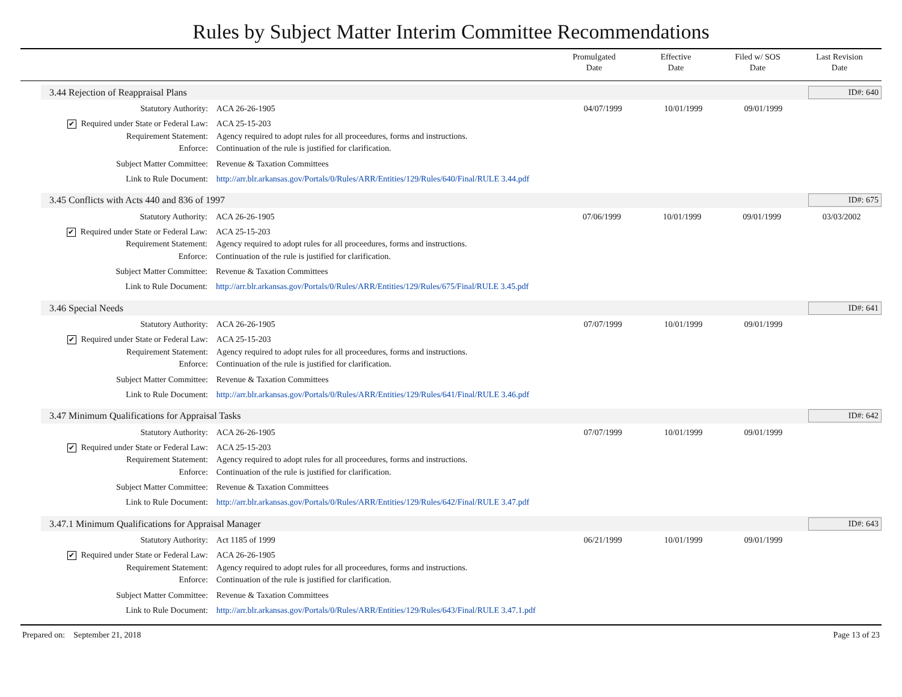Rules by Subject Matter Interim Committee Recommendations
Promulgated
Date
Effective
Date
Filed w/ SOS
Date
Last Revision
Date
3.44 Rejection of Reappraisal Plans ID#: 640
| Statutory Authority: | ACA 26-26-1905 | 04/07/1999 | 10/01/1999 | 09/01/1999 | |
| ✔ Required under State or Federal Law: | ACA 25-15-203 | | | | |
| Requirement Statement: | Agency required to adopt rules for all proceedures, forms and instructions. | | | | |
| Enforce: | Continuation of the rule is justified for clarification. | | | | |
| Subject Matter Committee: | Revenue & Taxation Committees | | | | |
| Link to Rule Document: | http://arr.blr.arkansas.gov/Portals/0/Rules/ARR/Entities/129/Rules/640/Final/RULE 3.44.pdf | | | | |
3.45 Conflicts with Acts 440 and 836 of 1997 ID#: 675
| Statutory Authority: | ACA 26-26-1905 | 07/06/1999 | 10/01/1999 | 09/01/1999 | 03/03/2002 |
| ✔ Required under State or Federal Law: | ACA 25-15-203 | | | | |
| Requirement Statement: | Agency required to adopt rules for all proceedures, forms and instructions. | | | | |
| Enforce: | Continuation of the rule is justified for clarification. | | | | |
| Subject Matter Committee: | Revenue & Taxation Committees | | | | |
| Link to Rule Document: | http://arr.blr.arkansas.gov/Portals/0/Rules/ARR/Entities/129/Rules/675/Final/RULE 3.45.pdf | | | | |
3.46 Special Needs ID#: 641
| Statutory Authority: | ACA 26-26-1905 | 07/07/1999 | 10/01/1999 | 09/01/1999 | |
| ✔ Required under State or Federal Law: | ACA 25-15-203 | | | | |
| Requirement Statement: | Agency required to adopt rules for all proceedures, forms and instructions. | | | | |
| Enforce: | Continuation of the rule is justified for clarification. | | | | |
| Subject Matter Committee: | Revenue & Taxation Committees | | | | |
| Link to Rule Document: | http://arr.blr.arkansas.gov/Portals/0/Rules/ARR/Entities/129/Rules/641/Final/RULE 3.46.pdf | | | | |
3.47 Minimum Qualifications for Appraisal Tasks ID#: 642
| Statutory Authority: | ACA 26-26-1905 | 07/07/1999 | 10/01/1999 | 09/01/1999 | |
| ✔ Required under State or Federal Law: | ACA 25-15-203 | | | | |
| Requirement Statement: | Agency required to adopt rules for all proceedures, forms and instructions. | | | | |
| Enforce: | Continuation of the rule is justified for clarification. | | | | |
| Subject Matter Committee: | Revenue & Taxation Committees | | | | |
| Link to Rule Document: | http://arr.blr.arkansas.gov/Portals/0/Rules/ARR/Entities/129/Rules/642/Final/RULE 3.47.pdf | | | | |
3.47.1 Minimum Qualifications for Appraisal Manager ID#: 643
| Statutory Authority: | Act 1185 of 1999 | 06/21/1999 | 10/01/1999 | 09/01/1999 | |
| ✔ Required under State or Federal Law: | ACA 26-26-1905 | | | | |
| Requirement Statement: | Agency required to adopt rules for all proceedures, forms and instructions. | | | | |
| Enforce: | Continuation of the rule is justified for clarification. | | | | |
| Subject Matter Committee: | Revenue & Taxation Committees | | | | |
| Link to Rule Document: | http://arr.blr.arkansas.gov/Portals/0/Rules/ARR/Entities/129/Rules/643/Final/RULE 3.47.1.pdf | | | | |
Prepared on: September 21, 2018 Page 13 of 23